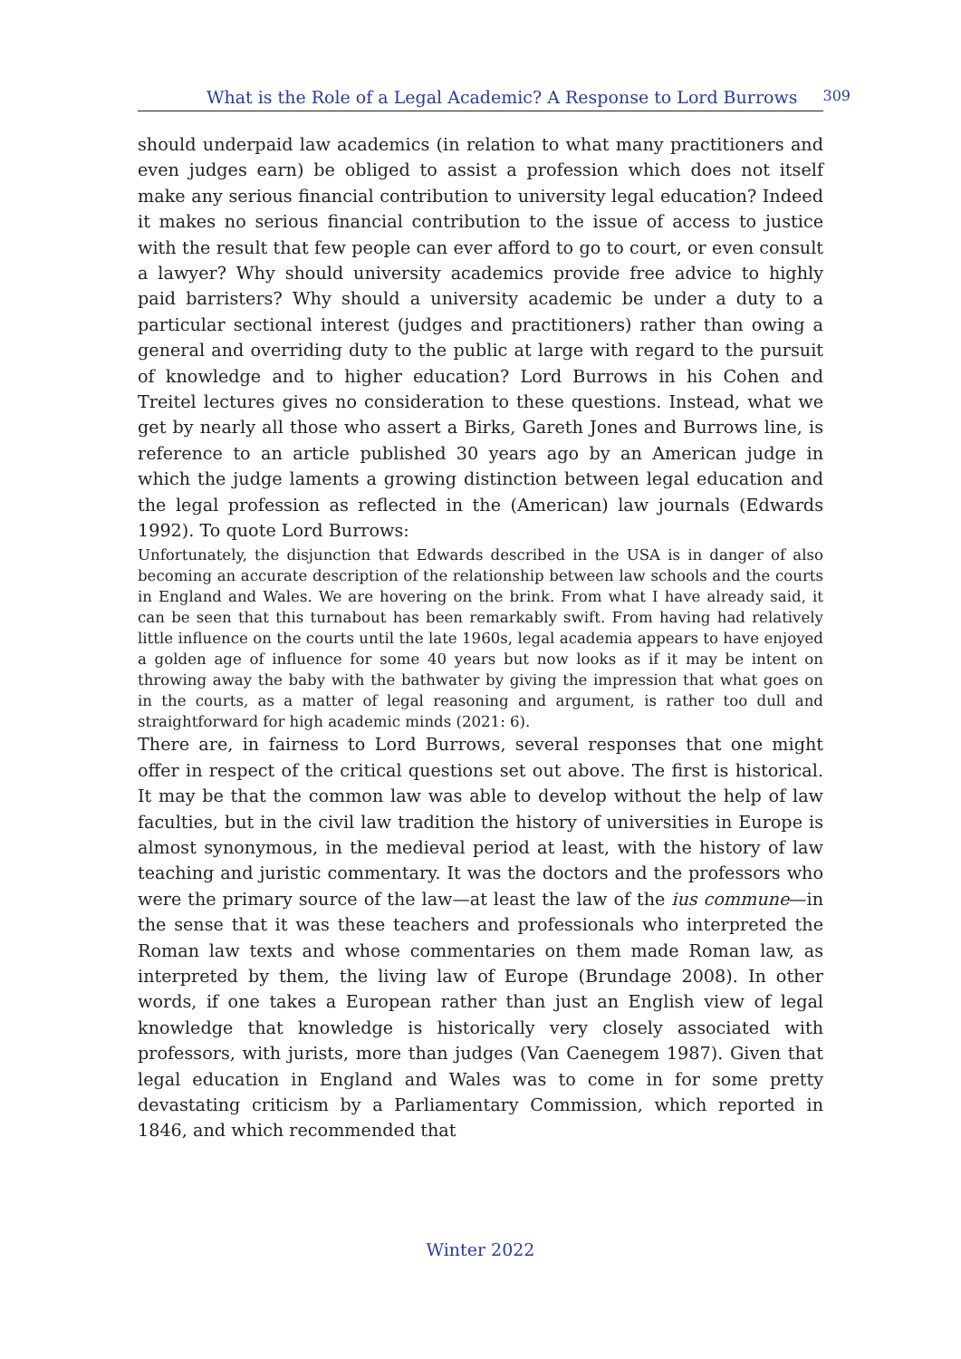What is the Role of a Legal Academic? A Response to Lord Burrows 309
should underpaid law academics (in relation to what many practitioners and even judges earn) be obliged to assist a profession which does not itself make any serious financial contribution to university legal education? Indeed it makes no serious financial contribution to the issue of access to justice with the result that few people can ever afford to go to court, or even consult a lawyer? Why should university academics provide free advice to highly paid barristers? Why should a university academic be under a duty to a particular sectional interest (judges and practitioners) rather than owing a general and overriding duty to the public at large with regard to the pursuit of knowledge and to higher education? Lord Burrows in his Cohen and Treitel lectures gives no consideration to these questions. Instead, what we get by nearly all those who assert a Birks, Gareth Jones and Burrows line, is reference to an article published 30 years ago by an American judge in which the judge laments a growing distinction between legal education and the legal profession as reflected in the (American) law journals (Edwards 1992). To quote Lord Burrows:
Unfortunately, the disjunction that Edwards described in the USA is in danger of also becoming an accurate description of the relationship between law schools and the courts in England and Wales. We are hovering on the brink. From what I have already said, it can be seen that this turnabout has been remarkably swift. From having had relatively little influence on the courts until the late 1960s, legal academia appears to have enjoyed a golden age of influence for some 40 years but now looks as if it may be intent on throwing away the baby with the bathwater by giving the impression that what goes on in the courts, as a matter of legal reasoning and argument, is rather too dull and straightforward for high academic minds (2021: 6).
There are, in fairness to Lord Burrows, several responses that one might offer in respect of the critical questions set out above. The first is historical. It may be that the common law was able to develop without the help of law faculties, but in the civil law tradition the history of universities in Europe is almost synonymous, in the medieval period at least, with the history of law teaching and juristic commentary. It was the doctors and the professors who were the primary source of the law—at least the law of the ius commune—in the sense that it was these teachers and professionals who interpreted the Roman law texts and whose commentaries on them made Roman law, as interpreted by them, the living law of Europe (Brundage 2008). In other words, if one takes a European rather than just an English view of legal knowledge that knowledge is historically very closely associated with professors, with jurists, more than judges (Van Caenegem 1987). Given that legal education in England and Wales was to come in for some pretty devastating criticism by a Parliamentary Commission, which reported in 1846, and which recommended that
Winter 2022